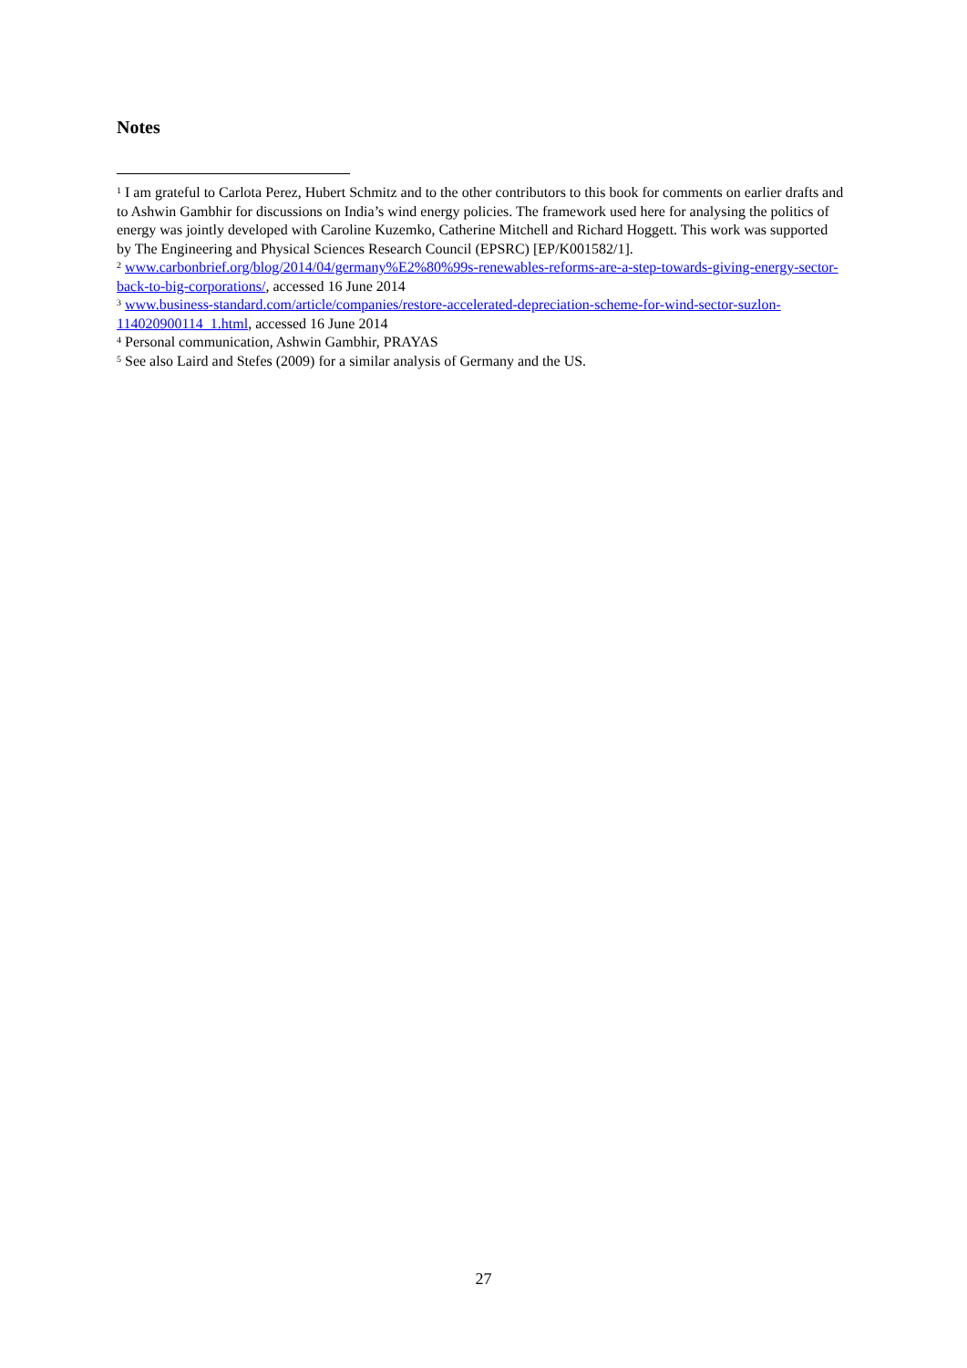Notes
<sup>1</sup> I am grateful to Carlota Perez, Hubert Schmitz and to the other contributors to this book for comments on earlier drafts and to Ashwin Gambhir for discussions on India’s wind energy policies. The framework used here for analysing the politics of energy was jointly developed with Caroline Kuzemko, Catherine Mitchell and Richard Hoggett. This work was supported by The Engineering and Physical Sciences Research Council (EPSRC) [EP/K001582/1].
<sup>2</sup> www.carbonbrief.org/blog/2014/04/germany%E2%80%99s-renewables-reforms-are-a-step-towards-giving-energy-sector-back-to-big-corporations/, accessed 16 June 2014
<sup>3</sup> www.business-standard.com/article/companies/restore-accelerated-depreciation-scheme-for-wind-sector-suzlon-114020900114_1.html, accessed 16 June 2014
<sup>4</sup> Personal communication, Ashwin Gambhir, PRAYAS
<sup>5</sup> See also Laird and Stefes (2009) for a similar analysis of Germany and the US.
27